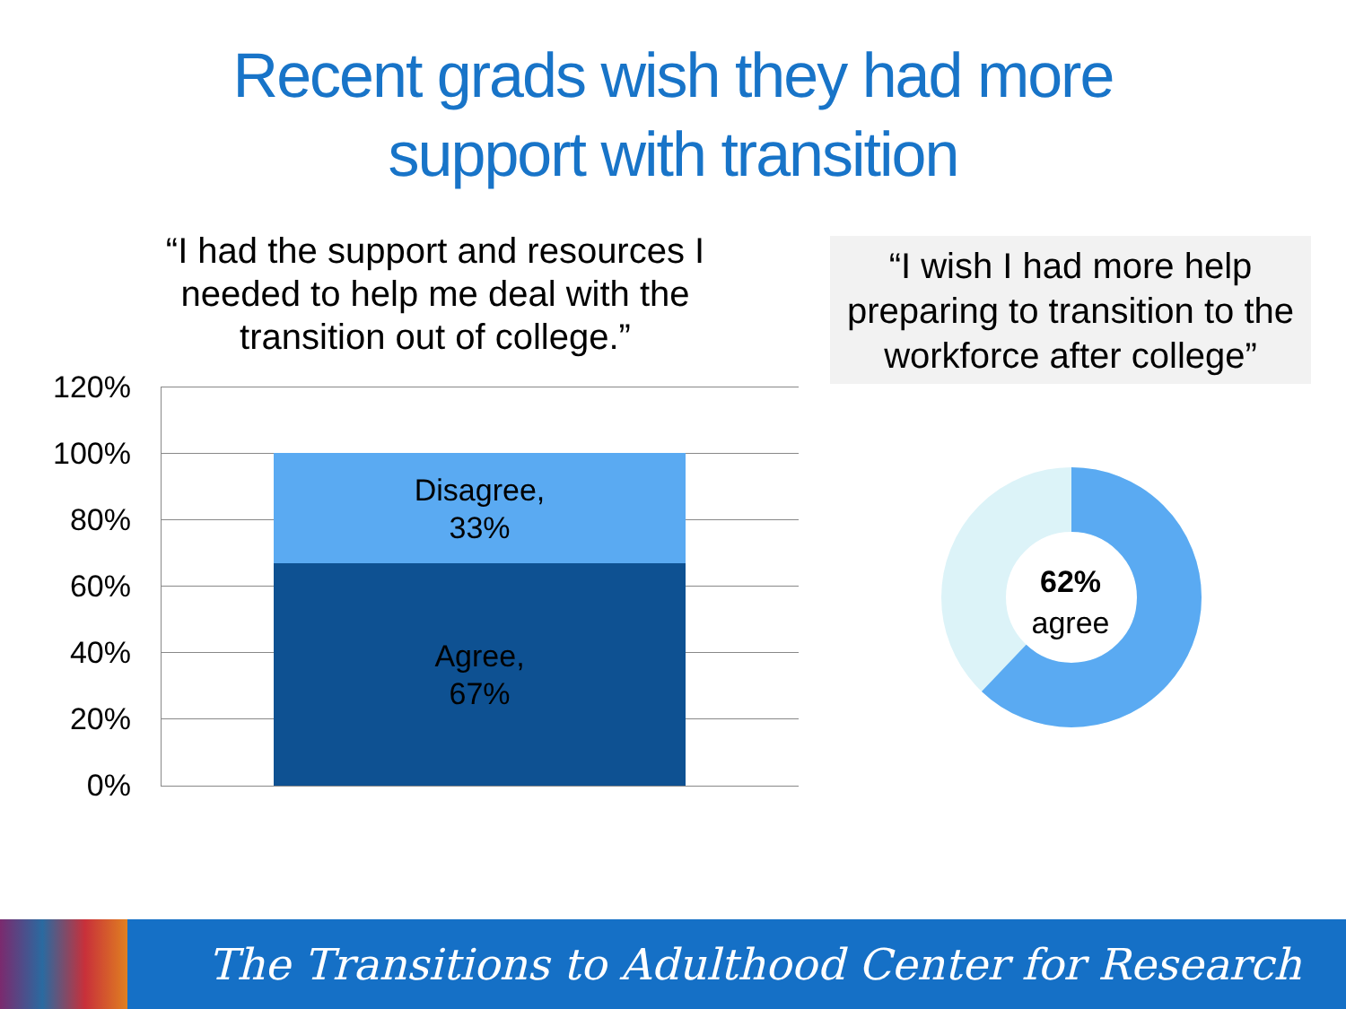Recent grads wish they had more
support with transition
“I had the support and resources I needed to help me deal with the transition out of college.”
“I wish I had more help preparing to transition to the workforce after college”
Disagree,
33%
Agree,
67%
120%
100%
80%
60%
40%
20%
0%
62%
agree
The Transitions to Adulthood Center for Research